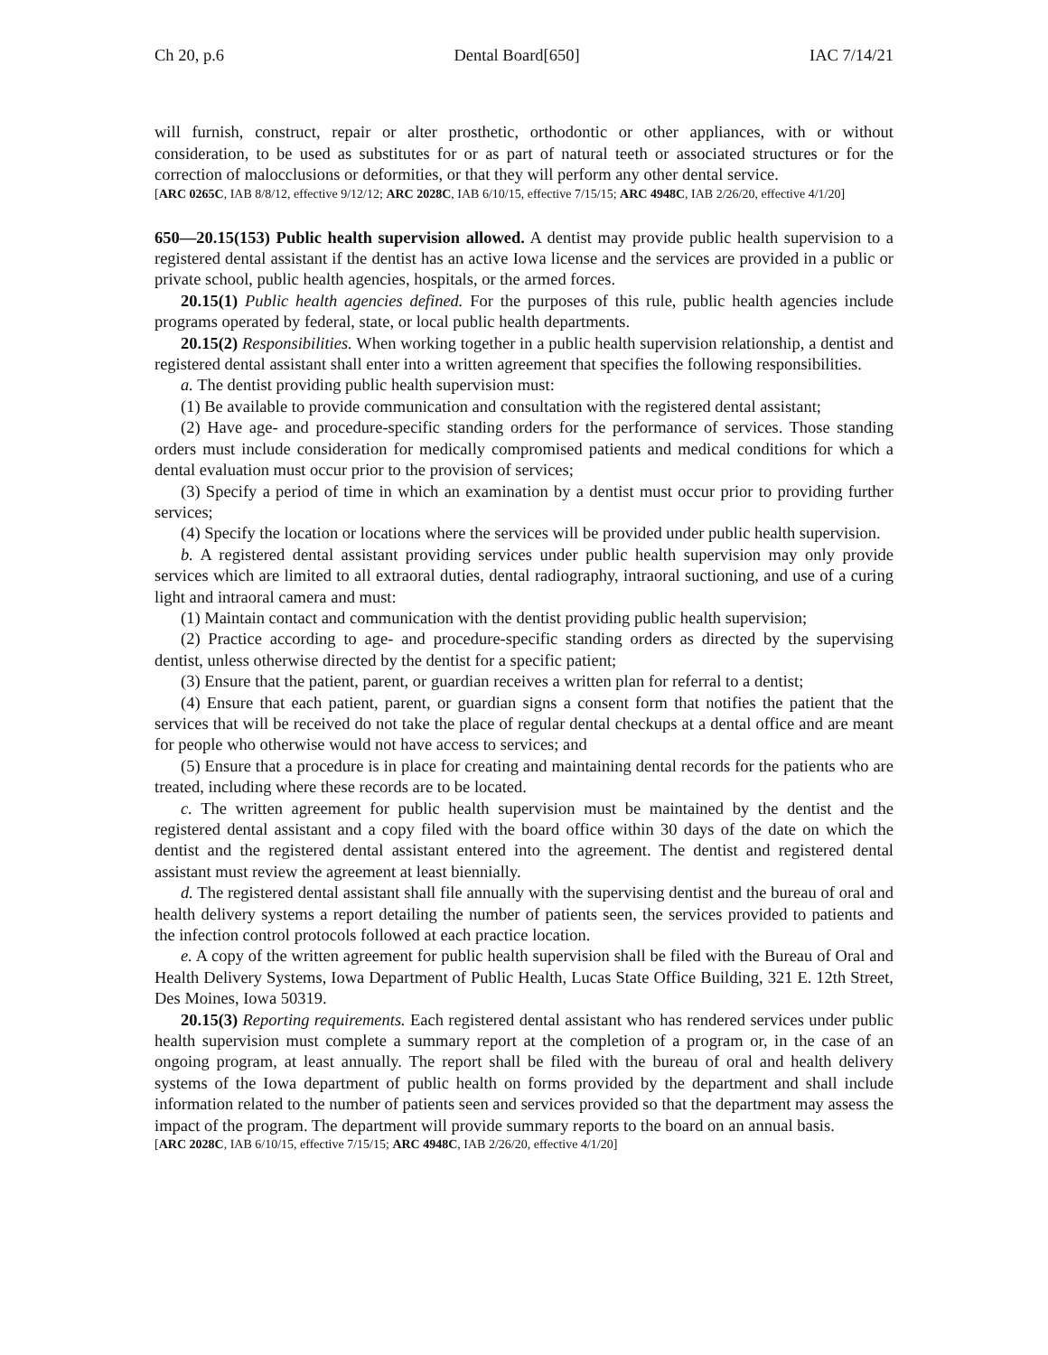Ch 20, p.6 Dental Board[650] IAC 7/14/21
will furnish, construct, repair or alter prosthetic, orthodontic or other appliances, with or without consideration, to be used as substitutes for or as part of natural teeth or associated structures or for the correction of malocclusions or deformities, or that they will perform any other dental service.
[ARC 0265C, IAB 8/8/12, effective 9/12/12; ARC 2028C, IAB 6/10/15, effective 7/15/15; ARC 4948C, IAB 2/26/20, effective 4/1/20]
650—20.15(153) Public health supervision allowed. A dentist may provide public health supervision to a registered dental assistant if the dentist has an active Iowa license and the services are provided in a public or private school, public health agencies, hospitals, or the armed forces.
20.15(1) Public health agencies defined. For the purposes of this rule, public health agencies include programs operated by federal, state, or local public health departments.
20.15(2) Responsibilities. When working together in a public health supervision relationship, a dentist and registered dental assistant shall enter into a written agreement that specifies the following responsibilities.
a. The dentist providing public health supervision must:
(1) Be available to provide communication and consultation with the registered dental assistant;
(2) Have age- and procedure-specific standing orders for the performance of services. Those standing orders must include consideration for medically compromised patients and medical conditions for which a dental evaluation must occur prior to the provision of services;
(3) Specify a period of time in which an examination by a dentist must occur prior to providing further services;
(4) Specify the location or locations where the services will be provided under public health supervision.
b. A registered dental assistant providing services under public health supervision may only provide services which are limited to all extraoral duties, dental radiography, intraoral suctioning, and use of a curing light and intraoral camera and must:
(1) Maintain contact and communication with the dentist providing public health supervision;
(2) Practice according to age- and procedure-specific standing orders as directed by the supervising dentist, unless otherwise directed by the dentist for a specific patient;
(3) Ensure that the patient, parent, or guardian receives a written plan for referral to a dentist;
(4) Ensure that each patient, parent, or guardian signs a consent form that notifies the patient that the services that will be received do not take the place of regular dental checkups at a dental office and are meant for people who otherwise would not have access to services; and
(5) Ensure that a procedure is in place for creating and maintaining dental records for the patients who are treated, including where these records are to be located.
c. The written agreement for public health supervision must be maintained by the dentist and the registered dental assistant and a copy filed with the board office within 30 days of the date on which the dentist and the registered dental assistant entered into the agreement. The dentist and registered dental assistant must review the agreement at least biennially.
d. The registered dental assistant shall file annually with the supervising dentist and the bureau of oral and health delivery systems a report detailing the number of patients seen, the services provided to patients and the infection control protocols followed at each practice location.
e. A copy of the written agreement for public health supervision shall be filed with the Bureau of Oral and Health Delivery Systems, Iowa Department of Public Health, Lucas State Office Building, 321 E. 12th Street, Des Moines, Iowa 50319.
20.15(3) Reporting requirements. Each registered dental assistant who has rendered services under public health supervision must complete a summary report at the completion of a program or, in the case of an ongoing program, at least annually. The report shall be filed with the bureau of oral and health delivery systems of the Iowa department of public health on forms provided by the department and shall include information related to the number of patients seen and services provided so that the department may assess the impact of the program. The department will provide summary reports to the board on an annual basis.
[ARC 2028C, IAB 6/10/15, effective 7/15/15; ARC 4948C, IAB 2/26/20, effective 4/1/20]